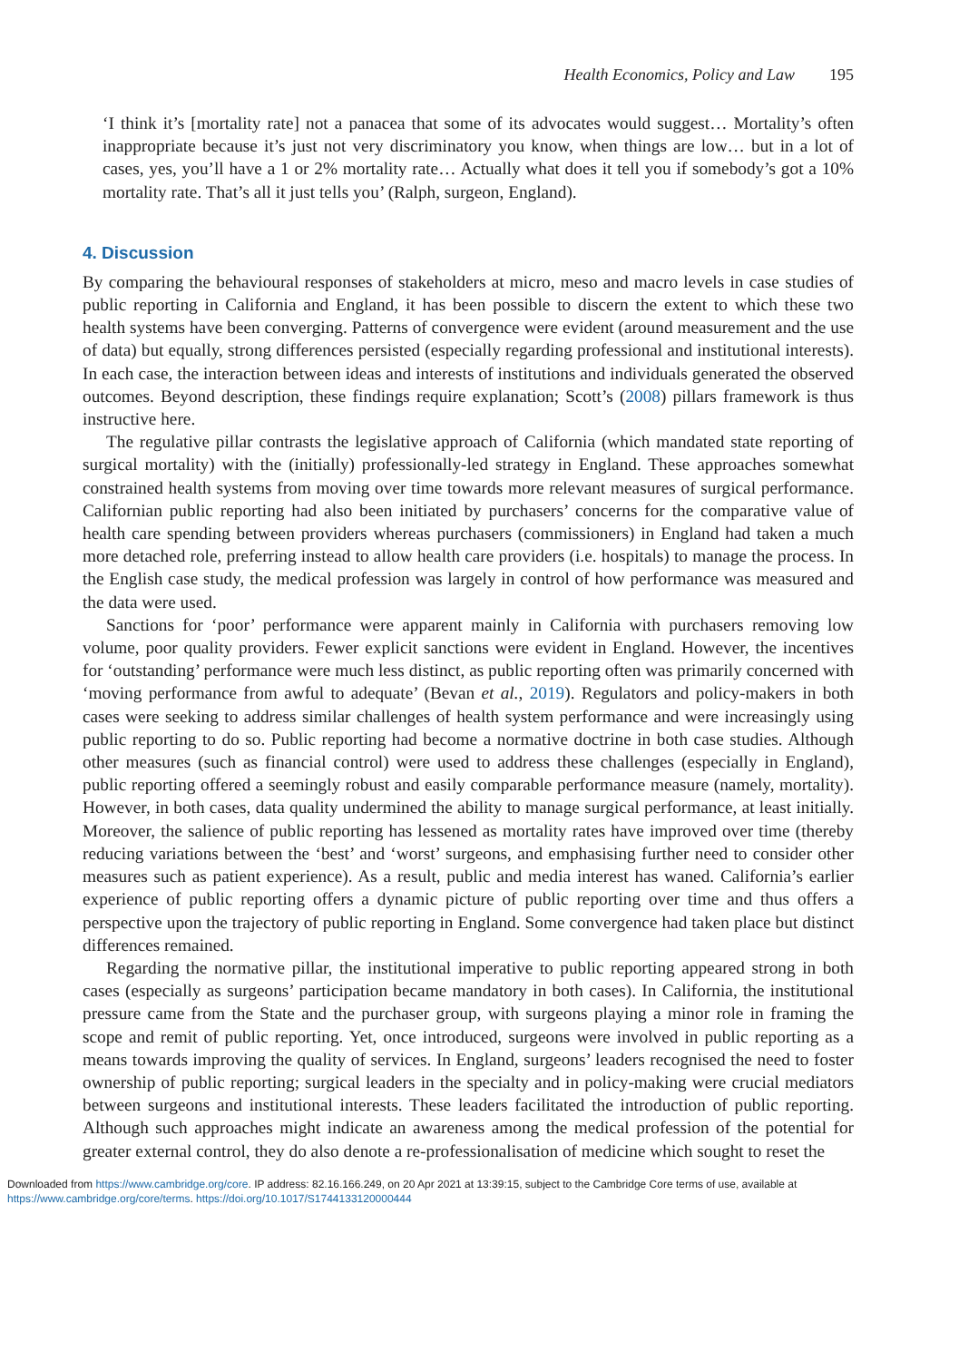Health Economics, Policy and Law 195
‘I think it’s [mortality rate] not a panacea that some of its advocates would suggest… Mortality’s often inappropriate because it’s just not very discriminatory you know, when things are low… but in a lot of cases, yes, you’ll have a 1 or 2% mortality rate… Actually what does it tell you if somebody’s got a 10% mortality rate. That’s all it just tells you’ (Ralph, surgeon, England).
4. Discussion
By comparing the behavioural responses of stakeholders at micro, meso and macro levels in case studies of public reporting in California and England, it has been possible to discern the extent to which these two health systems have been converging. Patterns of convergence were evident (around measurement and the use of data) but equally, strong differences persisted (especially regarding professional and institutional interests). In each case, the interaction between ideas and interests of institutions and individuals generated the observed outcomes. Beyond description, these findings require explanation; Scott’s (2008) pillars framework is thus instructive here.
The regulative pillar contrasts the legislative approach of California (which mandated state reporting of surgical mortality) with the (initially) professionally-led strategy in England. These approaches somewhat constrained health systems from moving over time towards more relevant measures of surgical performance. Californian public reporting had also been initiated by purchasers’ concerns for the comparative value of health care spending between providers whereas purchasers (commissioners) in England had taken a much more detached role, preferring instead to allow health care providers (i.e. hospitals) to manage the process. In the English case study, the medical profession was largely in control of how performance was measured and the data were used.
Sanctions for ‘poor’ performance were apparent mainly in California with purchasers removing low volume, poor quality providers. Fewer explicit sanctions were evident in England. However, the incentives for ‘outstanding’ performance were much less distinct, as public reporting often was primarily concerned with ‘moving performance from awful to adequate’ (Bevan et al., 2019). Regulators and policy-makers in both cases were seeking to address similar challenges of health system performance and were increasingly using public reporting to do so. Public reporting had become a normative doctrine in both case studies. Although other measures (such as financial control) were used to address these challenges (especially in England), public reporting offered a seemingly robust and easily comparable performance measure (namely, mortality). However, in both cases, data quality undermined the ability to manage surgical performance, at least initially. Moreover, the salience of public reporting has lessened as mortality rates have improved over time (thereby reducing variations between the ‘best’ and ‘worst’ surgeons, and emphasising further need to consider other measures such as patient experience). As a result, public and media interest has waned. California’s earlier experience of public reporting offers a dynamic picture of public reporting over time and thus offers a perspective upon the trajectory of public reporting in England. Some convergence had taken place but distinct differences remained.
Regarding the normative pillar, the institutional imperative to public reporting appeared strong in both cases (especially as surgeons’ participation became mandatory in both cases). In California, the institutional pressure came from the State and the purchaser group, with surgeons playing a minor role in framing the scope and remit of public reporting. Yet, once introduced, surgeons were involved in public reporting as a means towards improving the quality of services. In England, surgeons’ leaders recognised the need to foster ownership of public reporting; surgical leaders in the specialty and in policy-making were crucial mediators between surgeons and institutional interests. These leaders facilitated the introduction of public reporting. Although such approaches might indicate an awareness among the medical profession of the potential for greater external control, they do also denote a re-professionalisation of medicine which sought to reset the
Downloaded from https://www.cambridge.org/core. IP address: 82.16.166.249, on 20 Apr 2021 at 13:39:15, subject to the Cambridge Core terms of use, available at
https://www.cambridge.org/core/terms. https://doi.org/10.1017/S1744133120000444